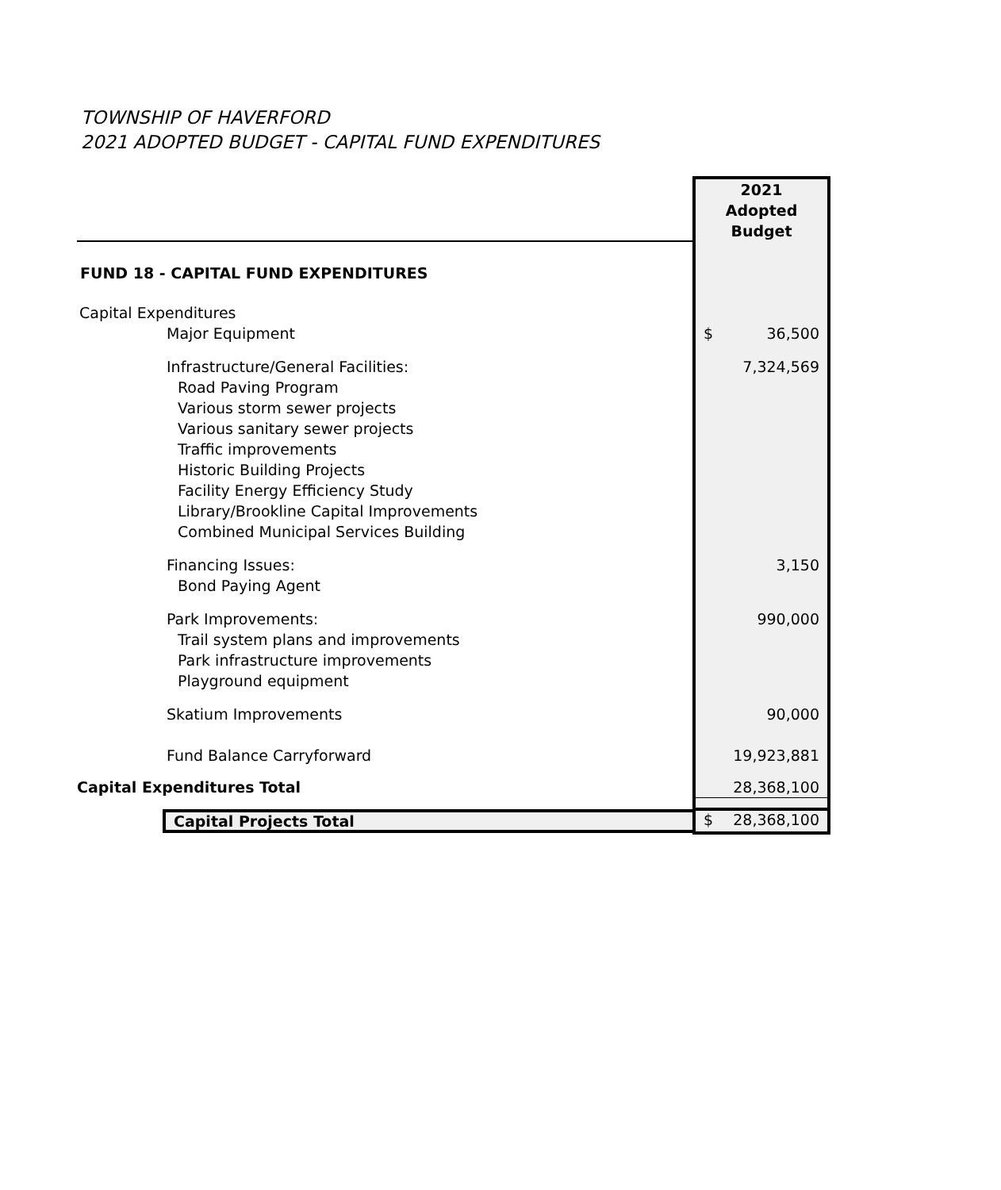TOWNSHIP OF HAVERFORD
2021 ADOPTED BUDGET - CAPITAL FUND EXPENDITURES
| | 2021 Adopted Budget |
| FUND 18 - CAPITAL FUND EXPENDITURES | |
| Capital Expenditures | |
| Major Equipment | $ 36,500 |
| Infrastructure/General Facilities: | 7,324,569 |
| Road Paving Program Various storm sewer projects Various sanitary sewer projects Traffic improvements Historic Building Projects Facility Energy Efficiency Study Library/Brookline Capital Improvements Combined Municipal Services Building | |
| Financing Issues: | 3,150 |
| Bond Paying Agent | |
| Park Improvements: | 990,000 |
| Trail system plans and improvements Park infrastructure improvements Playground equipment | |
| Skatium Improvements | 90,000 |
| Fund Balance Carryforward | 19,923,881 |
| Capital Expenditures Total | 28,368,100 |
| Capital Projects Total | $ 28,368,100 |